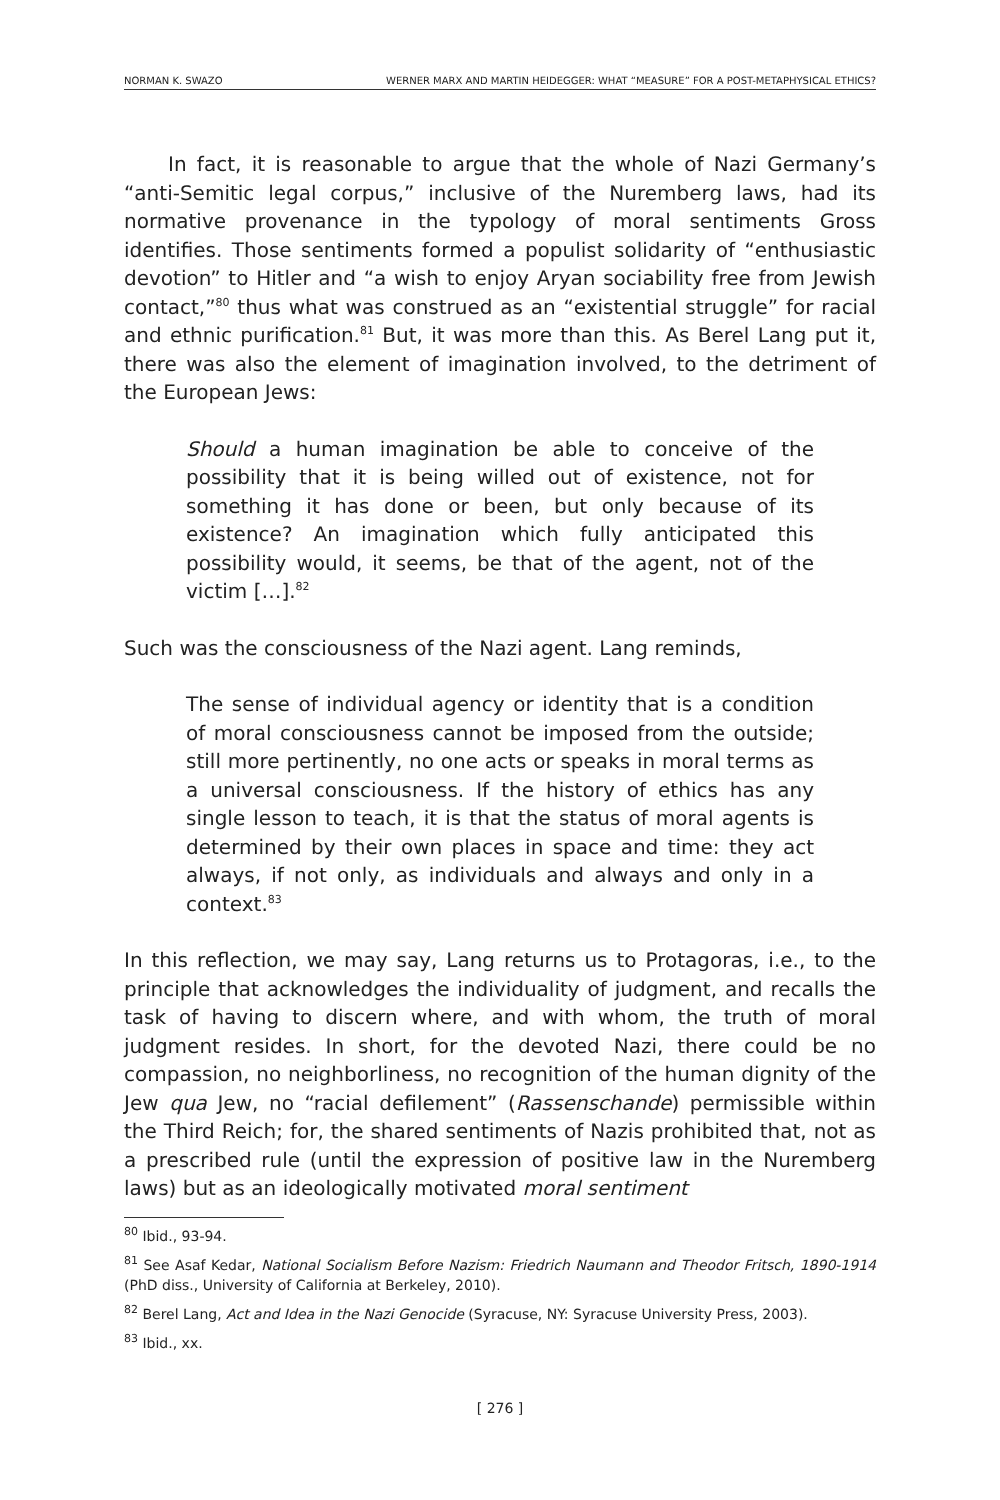NORMAN K. SWAZO WERNER MARX AND MARTIN HEIDEGGER: WHAT “MEASURE” FOR A POST-METAPHYSICAL ETHICS?
In fact, it is reasonable to argue that the whole of Nazi Germany’s “anti-Semitic legal corpus,” inclusive of the Nuremberg laws, had its normative provenance in the typology of moral sentiments Gross identifies. Those sentiments formed a populist solidarity of “enthusiastic devotion” to Hitler and “a wish to enjoy Aryan sociability free from Jewish contact,”<sup>80</sup> thus what was construed as an “existential struggle” for racial and ethnic purification.<sup>81</sup> But, it was more than this. As Berel Lang put it, there was also the element of imagination involved, to the detriment of the European Jews:
Should a human imagination be able to conceive of the possibility that it is being willed out of existence, not for something it has done or been, but only because of its existence? An imagination which fully anticipated this possibility would, it seems, be that of the agent, not of the victim […].<sup>82</sup>
Such was the consciousness of the Nazi agent. Lang reminds,
The sense of individual agency or identity that is a condition of moral consciousness cannot be imposed from the outside; still more pertinently, no one acts or speaks in moral terms as a universal consciousness. If the history of ethics has any single lesson to teach, it is that the status of moral agents is determined by their own places in space and time: they act always, if not only, as individuals and always and only in a context.<sup>83</sup>
In this reflection, we may say, Lang returns us to Protagoras, i.e., to the principle that acknowledges the individuality of judgment, and recalls the task of having to discern where, and with whom, the truth of moral judgment resides. In short, for the devoted Nazi, there could be no compassion, no neighborliness, no recognition of the human dignity of the Jew qua Jew, no “racial defilement” (Rassenschande) permissible within the Third Reich; for, the shared sentiments of Nazis prohibited that, not as a prescribed rule (until the expression of positive law in the Nuremberg laws) but as an ideologically motivated moral sentiment
<sup>80</sup> Ibid., 93-94.
<sup>81</sup> See Asaf Kedar, National Socialism Before Nazism: Friedrich Naumann and Theodor Fritsch, 1890-1914 (PhD diss., University of California at Berkeley, 2010).
<sup>82</sup> Berel Lang, Act and Idea in the Nazi Genocide (Syracuse, NY: Syracuse University Press, 2003).
<sup>83</sup> Ibid., xx.
[ 276 ]